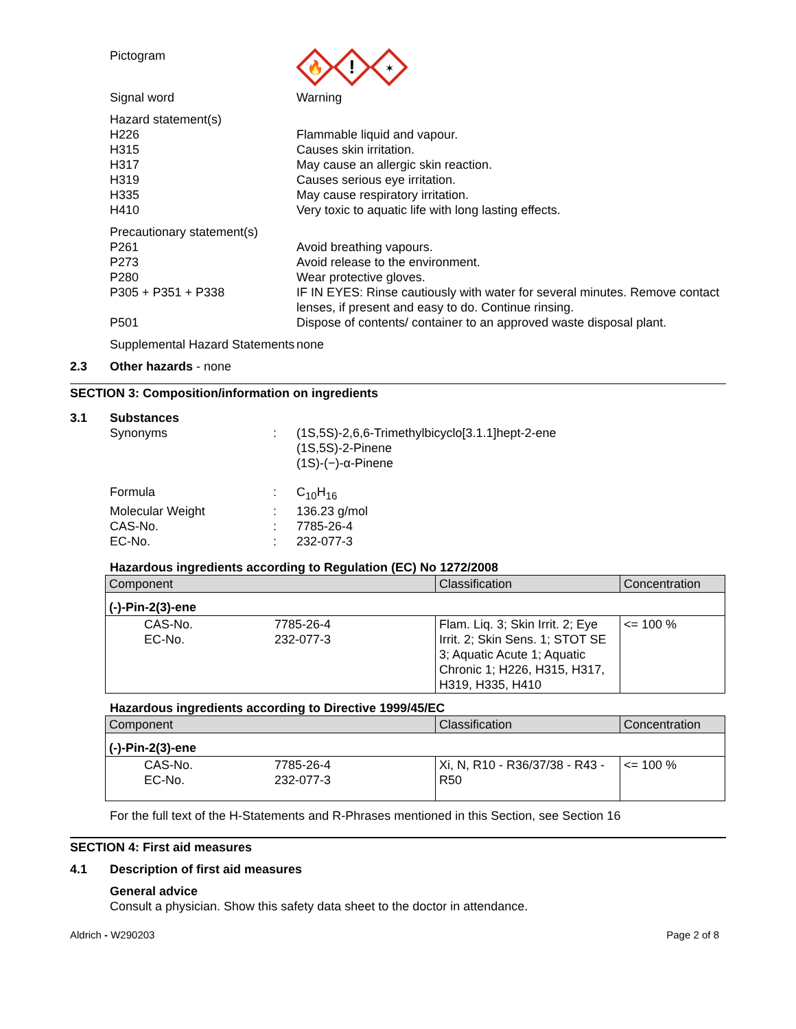Pictogram
🔥
!
✶
Signal word Warning
Hazard statement(s)
H226
H315
H317
H319
H335
H410
Flammable liquid and vapour.
Causes skin irritation.
May cause an allergic skin reaction.
Causes serious eye irritation.
May cause respiratory irritation.
Very toxic to aquatic life with long lasting effects.
Precautionary statement(s)
P261
P273
P280
P305 + P351 + P338
P501
Avoid breathing vapours.
Avoid release to the environment.
Wear protective gloves.
IF IN EYES: Rinse cautiously with water for several minutes. Remove contact lenses, if present and easy to do. Continue rinsing.
Dispose of contents/ container to an approved waste disposal plant.
Supplemental Hazard Statements
none
2.3 Other hazards - none
SECTION 3: Composition/information on ingredients
3.1 Substances
Synonyms : (1S,5S)-2,6,6-Trimethylbicyclo[3.1.1]hept-2-ene
(1S,5S)-2-Pinene
(1S)-(−)-α-Pinene
Formula : C<sub>10</sub>H<sub>16</sub>
Molecular Weight : 136.23 g/mol
CAS-No. : 7785-26-4
EC-No. : 232-077-3
Hazardous ingredients according to Regulation (EC) No 1272/2008
| Component | | Classification | Concentration |
| --- | --- | --- | --- |
| (-)-Pin-2(3)-ene | | | |
| CAS-No. EC-No. | 7785-26-4 232-077-3 | Flam. Liq. 3; Skin Irrit. 2; Eye Irrit. 2; Skin Sens. 1; STOT SE 3; Aquatic Acute 1; Aquatic Chronic 1; H226, H315, H317, H319, H335, H410 | <= 100 % |
Hazardous ingredients according to Directive 1999/45/EC
| Component | | Classification | Concentration |
| --- | --- | --- | --- |
| (-)-Pin-2(3)-ene | | | |
| CAS-No. EC-No. | 7785-26-4 232-077-3 | Xi, N, R10 - R36/37/38 - R43 - R50 | <= 100 % |
For the full text of the H-Statements and R-Phrases mentioned in this Section, see Section 16
SECTION 4: First aid measures
4.1 Description of first aid measures
General advice
Consult a physician. Show this safety data sheet to the doctor in attendance.
Aldrich - W290203 Page 2 of 8